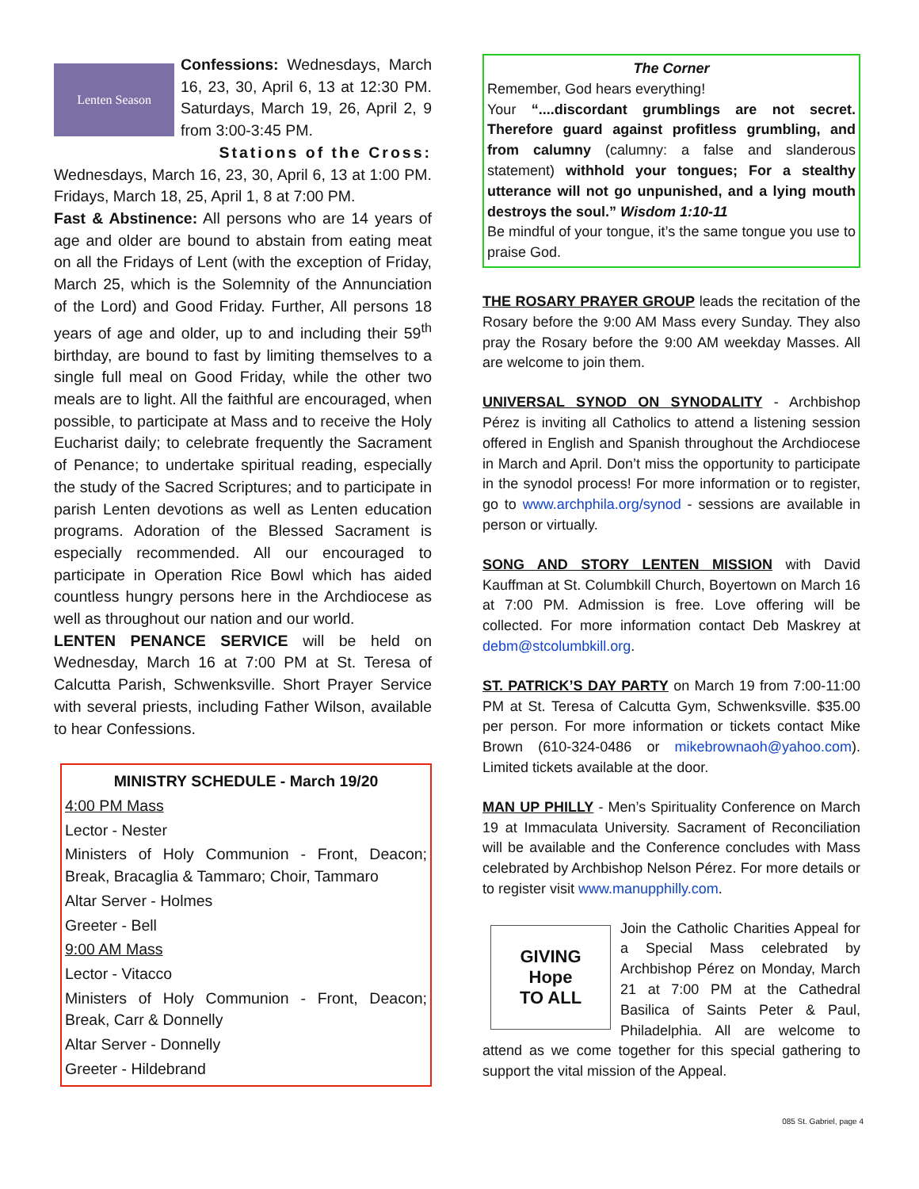Lenten Season
Confessions: Wednesdays, March 16, 23, 30, April 6, 13 at 12:30 PM. Saturdays, March 19, 26, April 2, 9 from 3:00-3:45 PM.
Stations of the Cross:
Wednesdays, March 16, 23, 30, April 6, 13 at 1:00 PM. Fridays, March 18, 25, April 1, 8 at 7:00 PM.
Fast & Abstinence: All persons who are 14 years of age and older are bound to abstain from eating meat on all the Fridays of Lent (with the exception of Friday, March 25, which is the Solemnity of the Annunciation of the Lord) and Good Friday. Further, All persons 18 years of age and older, up to and including their 59<sup>th</sup> birthday, are bound to fast by limiting themselves to a single full meal on Good Friday, while the other two meals are to light. All the faithful are encouraged, when possible, to participate at Mass and to receive the Holy Eucharist daily; to celebrate frequently the Sacrament of Penance; to undertake spiritual reading, especially the study of the Sacred Scriptures; and to participate in parish Lenten devotions as well as Lenten education programs. Adoration of the Blessed Sacrament is especially recommended. All our encouraged to participate in Operation Rice Bowl which has aided countless hungry persons here in the Archdiocese as well as throughout our nation and our world.
LENTEN PENANCE SERVICE will be held on Wednesday, March 16 at 7:00 PM at St. Teresa of Calcutta Parish, Schwenksville. Short Prayer Service with several priests, including Father Wilson, available to hear Confessions.
MINISTRY SCHEDULE - March 19/20
4:00 PM Mass
Lector - Nester
Ministers of Holy Communion - Front, Deacon; Break, Bracaglia & Tammaro; Choir, Tammaro
Altar Server - Holmes
Greeter - Bell
9:00 AM Mass
Lector - Vitacco
Ministers of Holy Communion - Front, Deacon; Break, Carr & Donnelly
Altar Server - Donnelly
Greeter - Hildebrand
The Corner
Remember, God hears everything!
Your “....discordant grumblings are not secret. Therefore guard against profitless grumbling, and from calumny (calumny: a false and slanderous statement) withhold your tongues; For a stealthy utterance will not go unpunished, and a lying mouth destroys the soul.” Wisdom 1:10-11
Be mindful of your tongue, it’s the same tongue you use to praise God.
THE ROSARY PRAYER GROUP leads the recitation of the Rosary before the 9:00 AM Mass every Sunday. They also pray the Rosary before the 9:00 AM weekday Masses. All are welcome to join them.
UNIVERSAL SYNOD ON SYNODALITY - Archbishop Pérez is inviting all Catholics to attend a listening session offered in English and Spanish throughout the Archdiocese in March and April. Don’t miss the opportunity to participate in the synodol process! For more information or to register, go to www.archphila.org/synod - sessions are available in person or virtually.
SONG AND STORY LENTEN MISSION with David Kauffman at St. Columbkill Church, Boyertown on March 16 at 7:00 PM. Admission is free. Love offering will be collected. For more information contact Deb Maskrey at debm@stcolumbkill.org.
ST. PATRICK’S DAY PARTY on March 19 from 7:00-11:00 PM at St. Teresa of Calcutta Gym, Schwenksville. $35.00 per person. For more information or tickets contact Mike Brown (610-324-0486 or mikebrownaoh@yahoo.com). Limited tickets available at the door.
MAN UP PHILLY - Men’s Spirituality Conference on March 19 at Immaculata University. Sacrament of Reconciliation will be available and the Conference concludes with Mass celebrated by Archbishop Nelson Pérez. For more details or to register visit www.manupphilly.com.
GIVING
Hope
TO ALL
Join the Catholic Charities Appeal for a Special Mass celebrated by Archbishop Pérez on Monday, March 21 at 7:00 PM at the Cathedral Basilica of Saints Peter & Paul, Philadelphia. All are welcome to attend as we come together for this special gathering to support the vital mission of the Appeal.
085 St. Gabriel, page 4